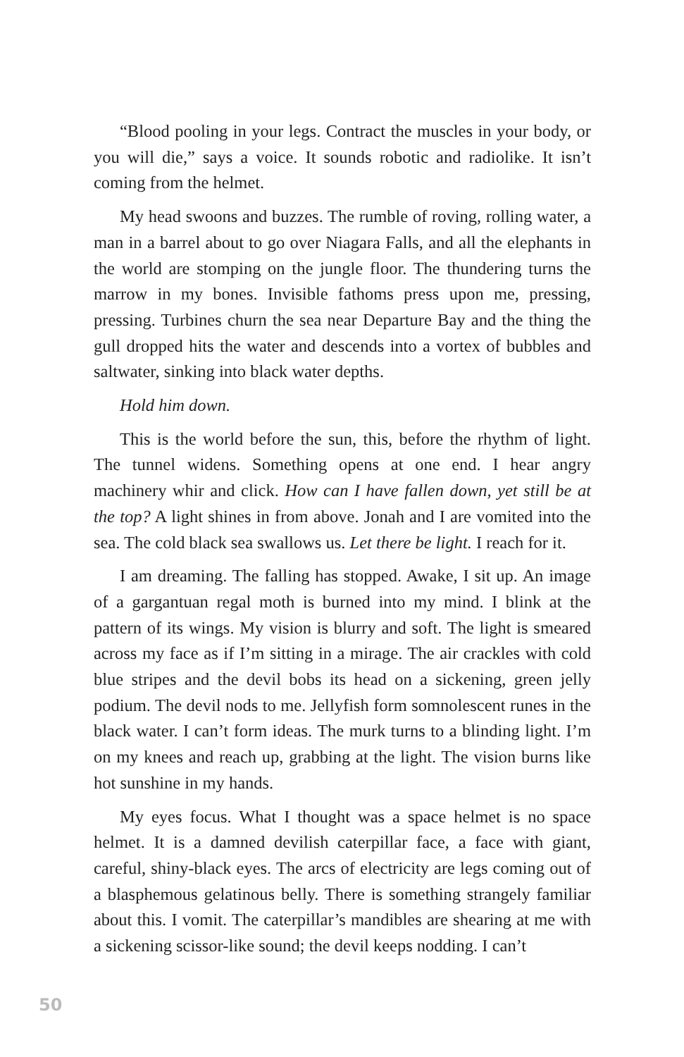“Blood pooling in your legs. Contract the muscles in your body, or you will die,” says a voice. It sounds robotic and radiolike. It isn’t coming from the helmet.
My head swoons and buzzes. The rumble of roving, rolling water, a man in a barrel about to go over Niagara Falls, and all the elephants in the world are stomping on the jungle floor. The thundering turns the marrow in my bones. Invisible fathoms press upon me, pressing, pressing. Turbines churn the sea near Departure Bay and the thing the gull dropped hits the water and descends into a vortex of bubbles and saltwater, sinking into black water depths.
Hold him down.
This is the world before the sun, this, before the rhythm of light. The tunnel widens. Something opens at one end. I hear angry machinery whir and click. How can I have fallen down, yet still be at the top? A light shines in from above. Jonah and I are vomited into the sea. The cold black sea swallows us. Let there be light. I reach for it.
I am dreaming. The falling has stopped. Awake, I sit up. An image of a gargantuan regal moth is burned into my mind. I blink at the pattern of its wings. My vision is blurry and soft. The light is smeared across my face as if I’m sitting in a mirage. The air crackles with cold blue stripes and the devil bobs its head on a sickening, green jelly podium. The devil nods to me. Jellyfish form somnolescent runes in the black water. I can’t form ideas. The murk turns to a blinding light. I’m on my knees and reach up, grabbing at the light. The vision burns like hot sunshine in my hands.
My eyes focus. What I thought was a space helmet is no space helmet. It is a damned devilish caterpillar face, a face with giant, careful, shiny-black eyes. The arcs of electricity are legs coming out of a blasphemous gelatinous belly. There is something strangely familiar about this. I vomit. The caterpillar’s mandibles are shearing at me with a sickening scissor-like sound; the devil keeps nodding. I can’t
50